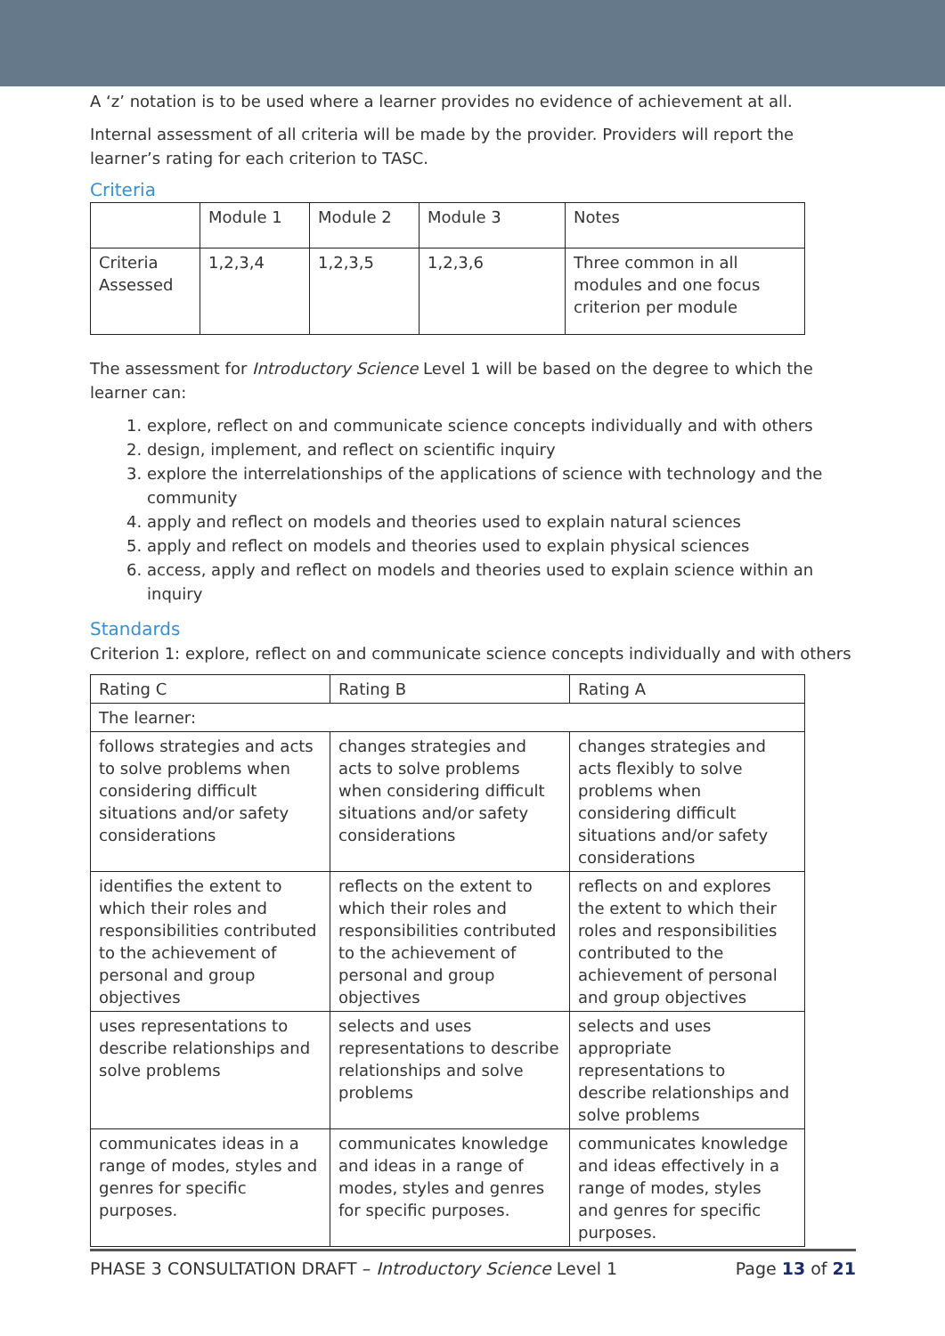A ‘z’ notation is to be used where a learner provides no evidence of achievement at all.
Internal assessment of all criteria will be made by the provider. Providers will report the learner’s rating for each criterion to TASC.
Criteria
| | Module 1 | Module 2 | Module 3 | Notes |
| Criteria Assessed | 1,2,3,4 | 1,2,3,5 | 1,2,3,6 | Three common in all modules and one focus criterion per module |
The assessment for Introductory Science Level 1 will be based on the degree to which the learner can:
1. explore, reflect on and communicate science concepts individually and with others
2. design, implement, and reflect on scientific inquiry
3. explore the interrelationships of the applications of science with technology and the community
4. apply and reflect on models and theories used to explain natural sciences
5. apply and reflect on models and theories used to explain physical sciences
6. access, apply and reflect on models and theories used to explain science within an inquiry
Standards
Criterion 1: explore, reflect on and communicate science concepts individually and with others
| Rating C | Rating B | Rating A |
| The learner: | | |
| follows strategies and acts to solve problems when considering difficult situations and/or safety considerations | changes strategies and acts to solve problems when considering difficult situations and/or safety considerations | changes strategies and acts flexibly to solve problems when considering difficult situations and/or safety considerations |
| identifies the extent to which their roles and responsibilities contributed to the achievement of personal and group objectives | reflects on the extent to which their roles and responsibilities contributed to the achievement of personal and group objectives | reflects on and explores the extent to which their roles and responsibilities contributed to the achievement of personal and group objectives |
| uses representations to describe relationships and solve problems | selects and uses representations to describe relationships and solve problems | selects and uses appropriate representations to describe relationships and solve problems |
| communicates ideas in a range of modes, styles and genres for specific purposes. | communicates knowledge and ideas in a range of modes, styles and genres for specific purposes. | communicates knowledge and ideas effectively in a range of modes, styles and genres for specific purposes. |
PHASE 3 CONSULTATION DRAFT – Introductory Science Level 1 Page 13 of 21